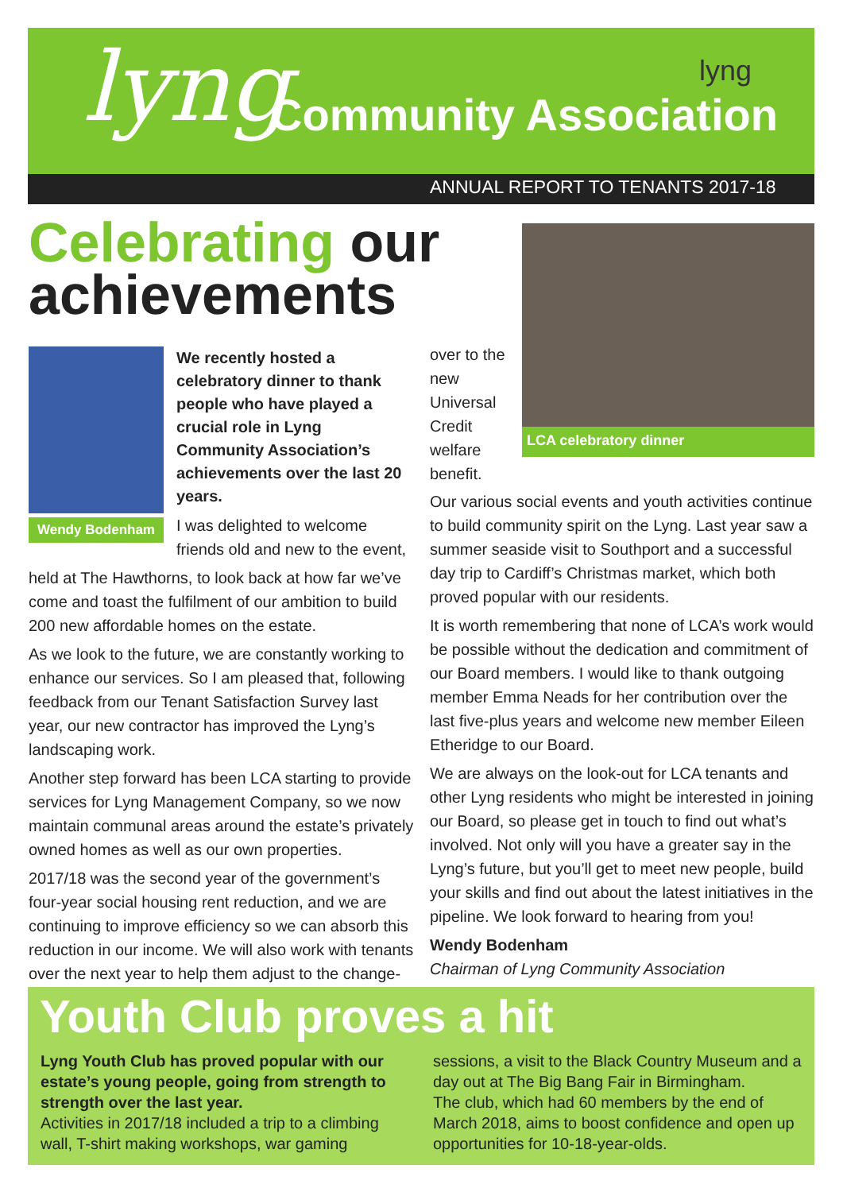lyng lyng
Community Association
ANNUAL REPORT TO TENANTS 2017-18
Celebrating our
achievements
Wendy Bodenham
We recently hosted a celebratory dinner to thank people who have played a crucial role in Lyng Community Association’s achievements over the last 20 years.
I was delighted to welcome friends old and new to the event,
held at The Hawthorns, to look back at how far we’ve come and toast the fulfilment of our ambition to build 200 new affordable homes on the estate.
As we look to the future, we are constantly working to enhance our services. So I am pleased that, following feedback from our Tenant Satisfaction Survey last year, our new contractor has improved the Lyng’s landscaping work.
Another step forward has been LCA starting to provide services for Lyng Management Company, so we now maintain communal areas around the estate’s privately owned homes as well as our own properties.
2017/18 was the second year of the government’s four-year social housing rent reduction, and we are continuing to improve efficiency so we can absorb this reduction in our income. We will also work with tenants over the next year to help them adjust to the change-
over to the new Universal Credit welfare benefit.
LCA celebratory dinner
Our various social events and youth activities continue to build community spirit on the Lyng. Last year saw a summer seaside visit to Southport and a successful day trip to Cardiff’s Christmas market, which both proved popular with our residents.
It is worth remembering that none of LCA’s work would be possible without the dedication and commitment of our Board members. I would like to thank outgoing member Emma Neads for her contribution over the last five-plus years and welcome new member Eileen Etheridge to our Board.
We are always on the look-out for LCA tenants and other Lyng residents who might be interested in joining our Board, so please get in touch to find out what’s involved. Not only will you have a greater say in the Lyng’s future, but you’ll get to meet new people, build your skills and find out about the latest initiatives in the pipeline. We look forward to hearing from you!
Wendy Bodenham
Chairman of Lyng Community Association
Youth Club proves a hit
Lyng Youth Club has proved popular with our estate’s young people, going from strength to strength over the last year.
Activities in 2017/18 included a trip to a climbing wall, T-shirt making workshops, war gaming
sessions, a visit to the Black Country Museum and a day out at The Big Bang Fair in Birmingham.
The club, which had 60 members by the end of March 2018, aims to boost confidence and open up opportunities for 10-18-year-olds.